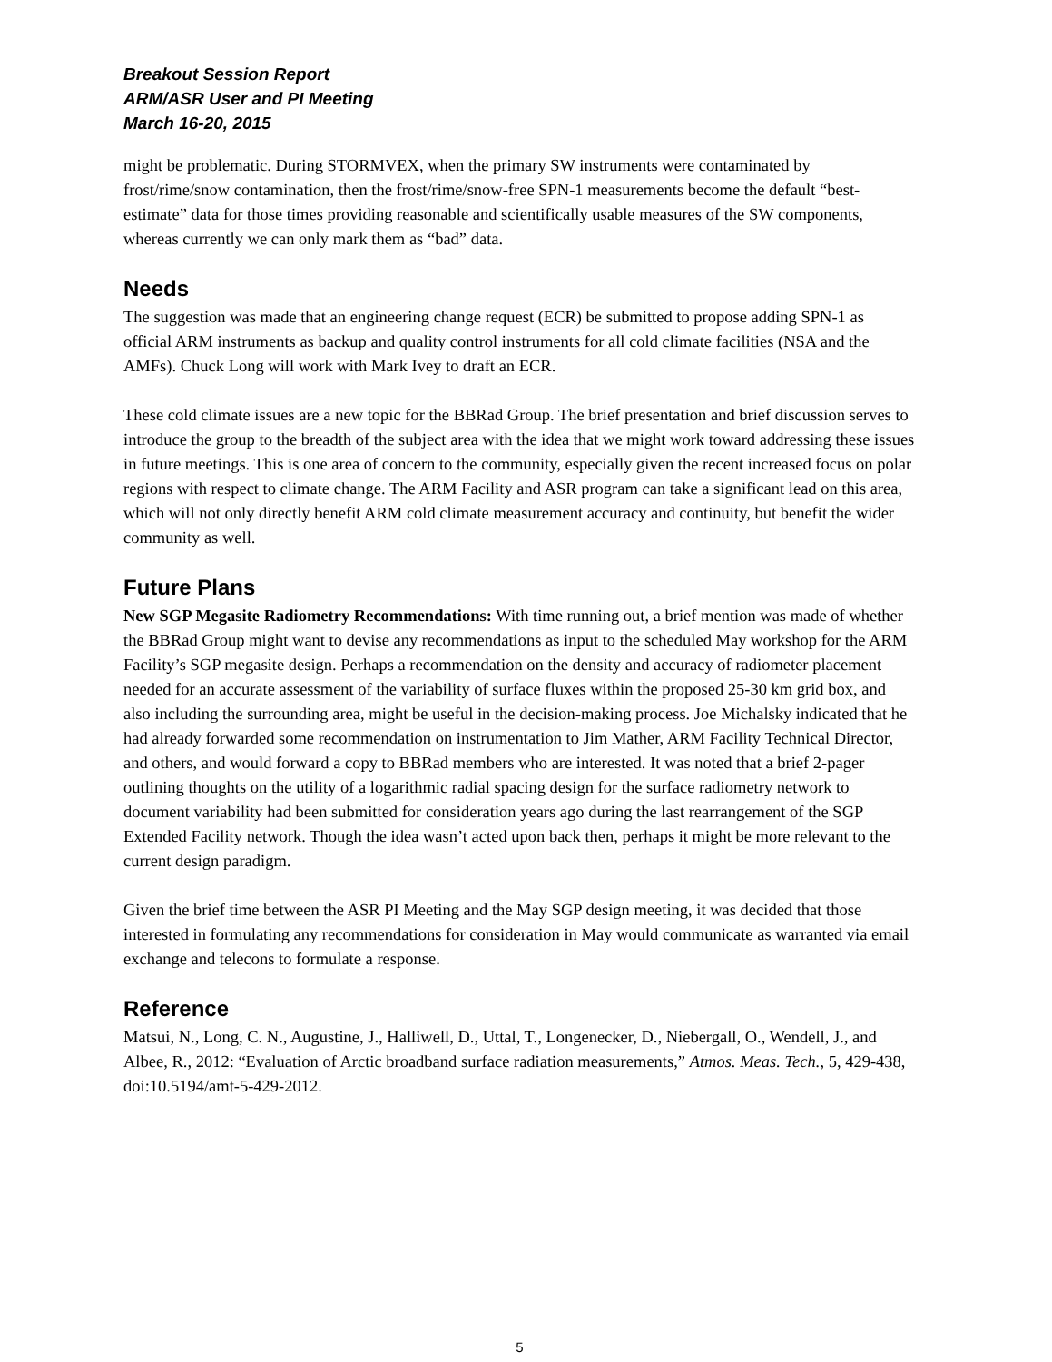Breakout Session Report
ARM/ASR User and PI Meeting
March 16-20, 2015
might be problematic. During STORMVEX, when the primary SW instruments were contaminated by frost/rime/snow contamination, then the frost/rime/snow-free SPN-1 measurements become the default “best-estimate” data for those times providing reasonable and scientifically usable measures of the SW components, whereas currently we can only mark them as “bad” data.
Needs
The suggestion was made that an engineering change request (ECR) be submitted to propose adding SPN-1 as official ARM instruments as backup and quality control instruments for all cold climate facilities (NSA and the AMFs). Chuck Long will work with Mark Ivey to draft an ECR.
These cold climate issues are a new topic for the BBRad Group. The brief presentation and brief discussion serves to introduce the group to the breadth of the subject area with the idea that we might work toward addressing these issues in future meetings. This is one area of concern to the community, especially given the recent increased focus on polar regions with respect to climate change. The ARM Facility and ASR program can take a significant lead on this area, which will not only directly benefit ARM cold climate measurement accuracy and continuity, but benefit the wider community as well.
Future Plans
New SGP Megasite Radiometry Recommendations: With time running out, a brief mention was made of whether the BBRad Group might want to devise any recommendations as input to the scheduled May workshop for the ARM Facility’s SGP megasite design. Perhaps a recommendation on the density and accuracy of radiometer placement needed for an accurate assessment of the variability of surface fluxes within the proposed 25-30 km grid box, and also including the surrounding area, might be useful in the decision-making process. Joe Michalsky indicated that he had already forwarded some recommendation on instrumentation to Jim Mather, ARM Facility Technical Director, and others, and would forward a copy to BBRad members who are interested. It was noted that a brief 2-pager outlining thoughts on the utility of a logarithmic radial spacing design for the surface radiometry network to document variability had been submitted for consideration years ago during the last rearrangement of the SGP Extended Facility network. Though the idea wasn’t acted upon back then, perhaps it might be more relevant to the current design paradigm.
Given the brief time between the ASR PI Meeting and the May SGP design meeting, it was decided that those interested in formulating any recommendations for consideration in May would communicate as warranted via email exchange and telecons to formulate a response.
Reference
Matsui, N., Long, C. N., Augustine, J., Halliwell, D., Uttal, T., Longenecker, D., Niebergall, O., Wendell, J., and Albee, R., 2012: “Evaluation of Arctic broadband surface radiation measurements,” Atmos. Meas. Tech., 5, 429-438, doi:10.5194/amt-5-429-2012.
5